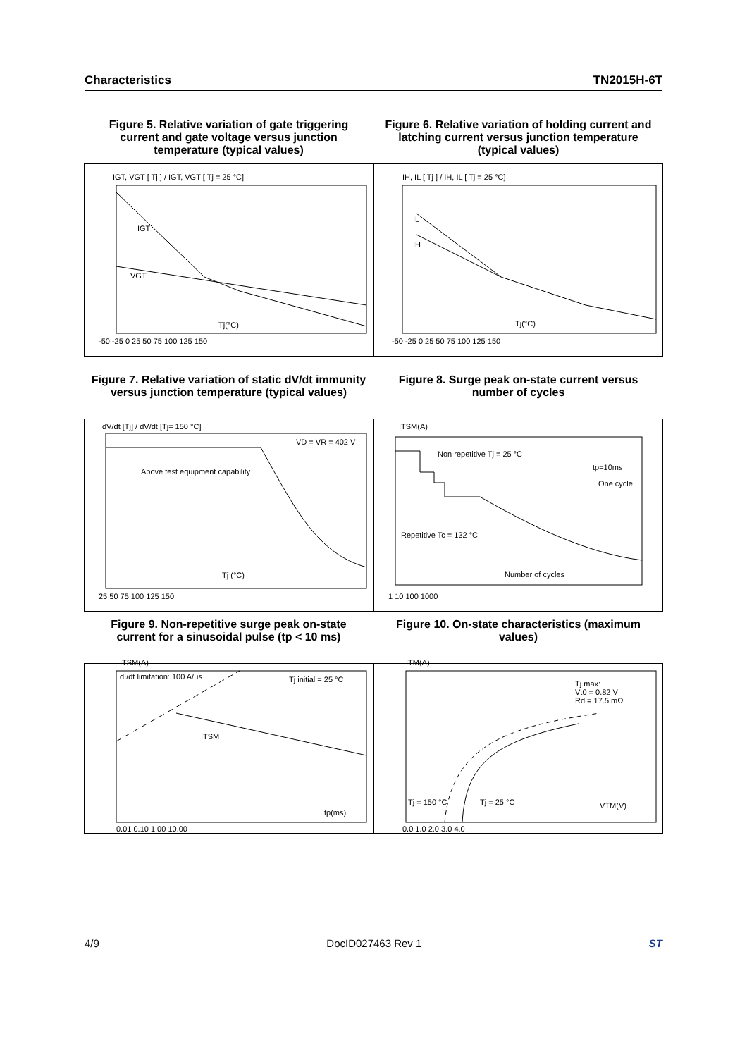Characteristics TN2015H-6T
Figure 5. Relative variation of gate triggering current and gate voltage versus junction temperature (typical values)
IGT, VGT [ Tj ] / IGT, VGT [ Tj = 25 °C]
IGT
VGT
Tj(°C)
-50 -25 0 25 50 75 100 125 150
Figure 6. Relative variation of holding current and latching current versus junction temperature (typical values)
IH, IL [ Tj ] / IH, IL [ Tj = 25 °C]
IL
IH
Tj(°C)
-50 -25 0 25 50 75 100 125 150
Figure 7. Relative variation of static dV/dt immunity versus junction temperature (typical values)
dV/dt [Tj] / dV/dt [Tj= 150 °C]
VD = VR = 402 V
Above test equipment capability
Tj (°C)
25 50 75 100 125 150
Figure 8. Surge peak on-state current versus number of cycles
ITSM(A)
Non repetitive Tj = 25 °C
tp=10ms
One cycle
Repetitive Tc = 132 °C
Number of cycles
1 10 100 1000
Figure 9. Non-repetitive surge peak on-state current for a sinusoidal pulse (tp < 10 ms)
ITSM(A)
dI/dt limitation: 100 A/µs Tj initial = 25 °C
ITSM
tp(ms)
0.01 0.10 1.00 10.00
Figure 10. On-state characteristics (maximum values)
ITM(A)
Tj max:
Vt0 = 0.82 V
Rd = 17.5 mΩ
Tj = 150 °C Tj = 25 °C VTM(V)
0.0 1.0 2.0 3.0 4.0
4/9 DocID027463 Rev 1 ST